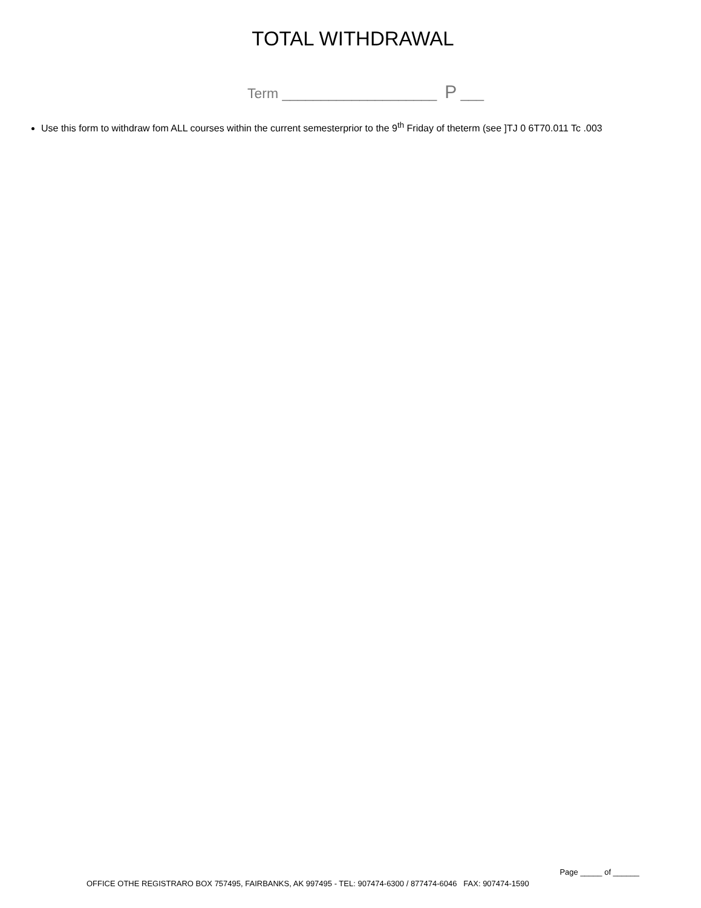TOTAL WITHDRAWAL
Term ____________________ P ___
Use this form to withdraw fom ALL courses within the current semesterprior to the 9<sup>th</sup> Friday of theterm (see ]TJ 0 6T70.011 Tc .003
Page _____ of ______
OFFICE OTHE REGISTRARO BOX 757495, FAIRBANKS, AK 997495 - TEL: 907474-6300 / 877474-6046 FAX: 907474-1590